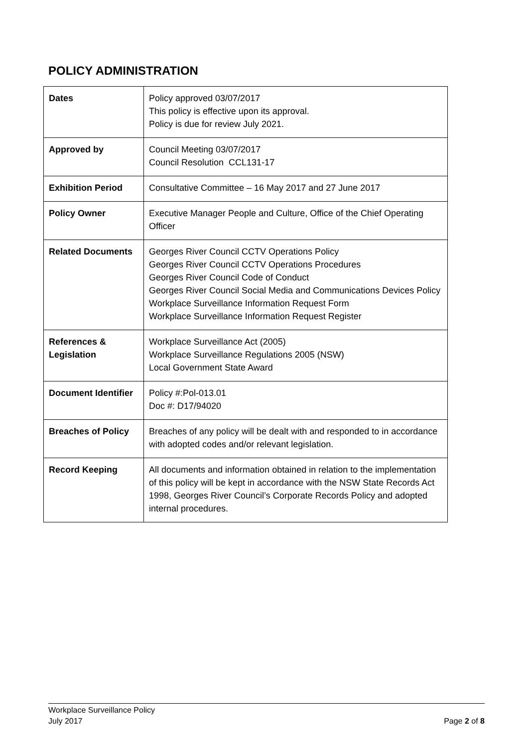POLICY ADMINISTRATION
| Dates | Policy approved 03/07/2017 This policy is effective upon its approval. Policy is due for review July 2021. |
| Approved by | Council Meeting 03/07/2017 Council Resolution CCL131-17 |
| Exhibition Period | Consultative Committee – 16 May 2017 and 27 June 2017 |
| Policy Owner | Executive Manager People and Culture, Office of the Chief Operating Officer |
| Related Documents | Georges River Council CCTV Operations Policy Georges River Council CCTV Operations Procedures Georges River Council Code of Conduct Georges River Council Social Media and Communications Devices Policy Workplace Surveillance Information Request Form Workplace Surveillance Information Request Register |
| References & Legislation | Workplace Surveillance Act (2005) Workplace Surveillance Regulations 2005 (NSW) Local Government State Award |
| Document Identifier | Policy #:Pol-013.01 Doc #: D17/94020 |
| Breaches of Policy | Breaches of any policy will be dealt with and responded to in accordance with adopted codes and/or relevant legislation. |
| Record Keeping | All documents and information obtained in relation to the implementation of this policy will be kept in accordance with the NSW State Records Act 1998, Georges River Council’s Corporate Records Policy and adopted internal procedures. |
Workplace Surveillance Policy
July 2017 Page 2 of 8